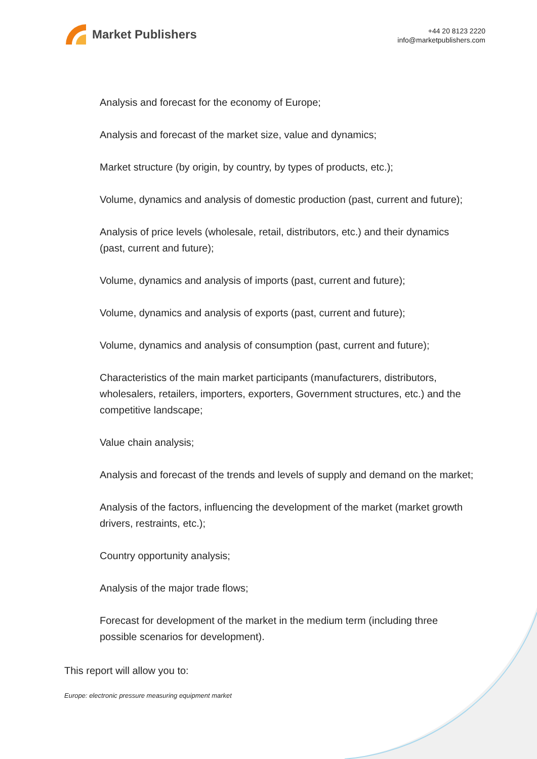Market Publishers
+44 20 8123 2220
info@marketpublishers.com
Analysis and forecast for the economy of Europe;
Analysis and forecast of the market size, value and dynamics;
Market structure (by origin, by country, by types of products, etc.);
Volume, dynamics and analysis of domestic production (past, current and future);
Analysis of price levels (wholesale, retail, distributors, etc.) and their dynamics (past, current and future);
Volume, dynamics and analysis of imports (past, current and future);
Volume, dynamics and analysis of exports (past, current and future);
Volume, dynamics and analysis of consumption (past, current and future);
Characteristics of the main market participants (manufacturers, distributors, wholesalers, retailers, importers, exporters, Government structures, etc.) and the competitive landscape;
Value chain analysis;
Analysis and forecast of the trends and levels of supply and demand on the market;
Analysis of the factors, influencing the development of the market (market growth drivers, restraints, etc.);
Country opportunity analysis;
Analysis of the major trade flows;
Forecast for development of the market in the medium term (including three possible scenarios for development).
This report will allow you to:
Europe: electronic pressure measuring equipment market